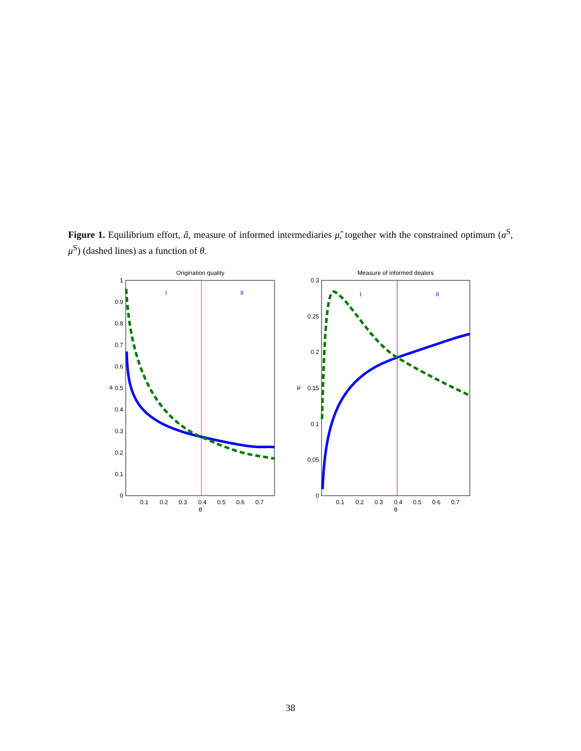Figure 1. Equilibrium effort, â, measure of informed intermediaries μ̂, together with the constrained optimum (a<sup>S</sup>, μ<sup>S</sup>) (dashed lines) as a function of θ.
Origination quality
I
II
1
0.9
0.8
0.7
0.6
0.5
0.4
0.3
0.2
0.1
0
0.1
0.2
0.3
0.4
0.5
0.6
0.7
θ
a
Measure of informed dealers
I
II
0.3
0.25
0.2
0.15
0.1
0.05
0
0.1
0.2
0.3
0.4
0.5
0.6
0.7
θ
μ
38